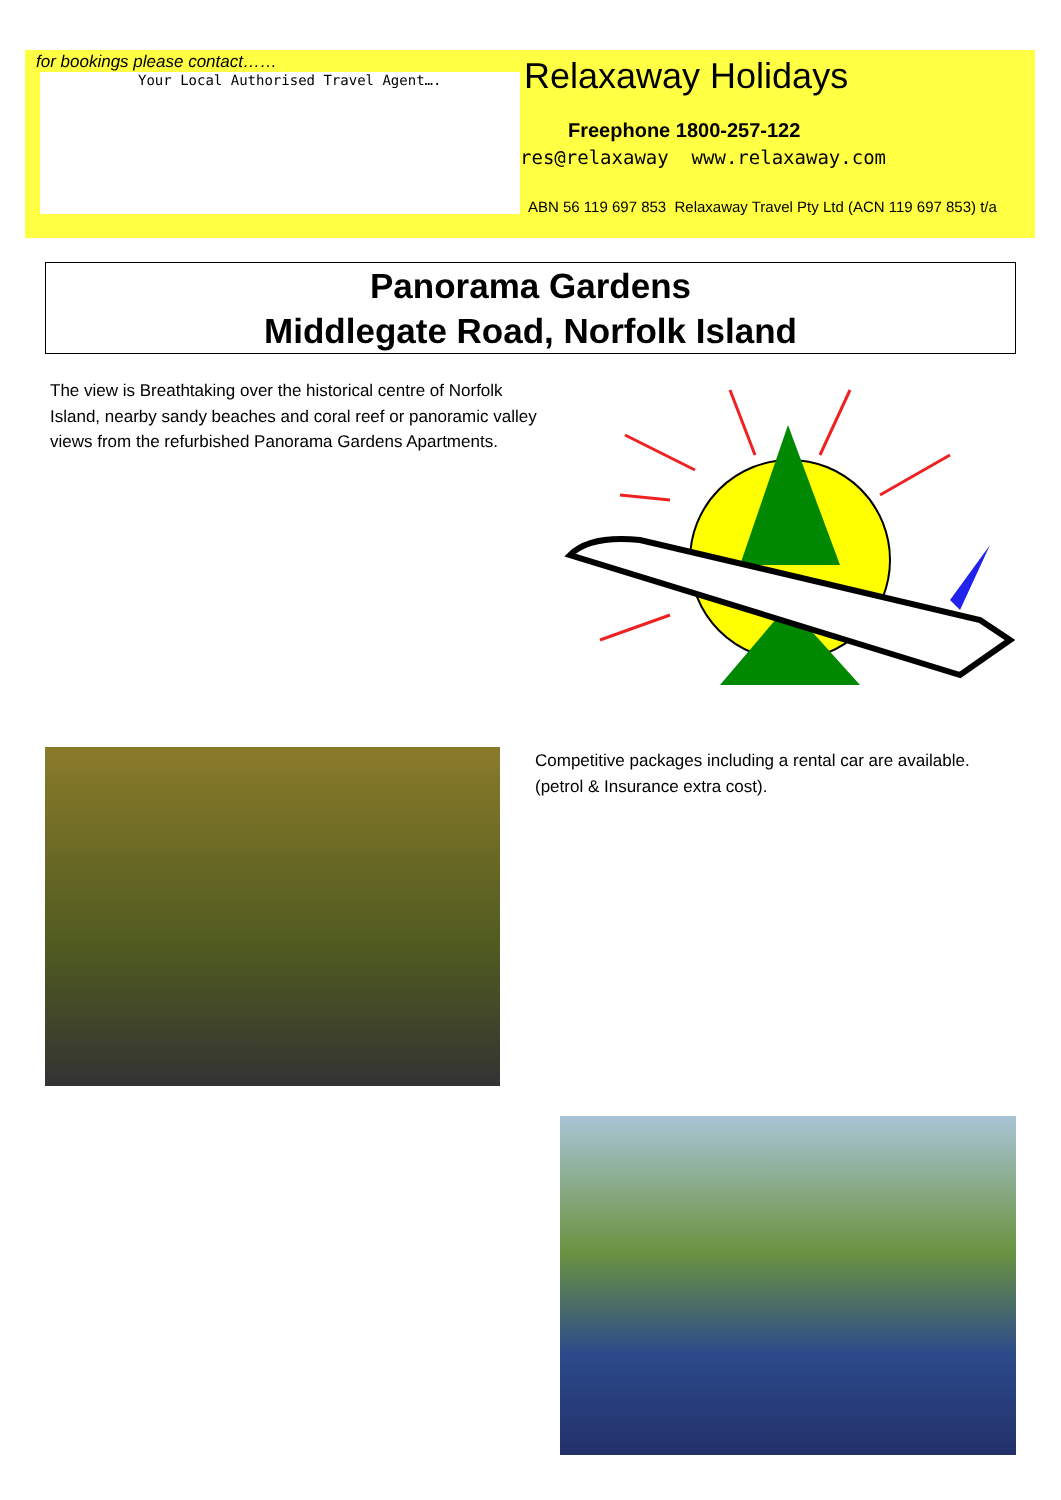for bookings please contact……
Your Local Authorised Travel Agent….
Relaxaway Holidays
Freephone 1800-257-122
res@relaxaway www.relaxaway.com
ABN 56 119 697 853 Relaxaway Travel Pty Ltd (ACN 119 697 853) t/a
Panorama Gardens
Middlegate Road, Norfolk Island
The view is Breathtaking over the historical centre of Norfolk Island, nearby sandy beaches and coral reef or panoramic valley views from the refurbished Panorama Gardens Apartments.
Competitive packages including a rental car are available. (petrol & Insurance extra cost).